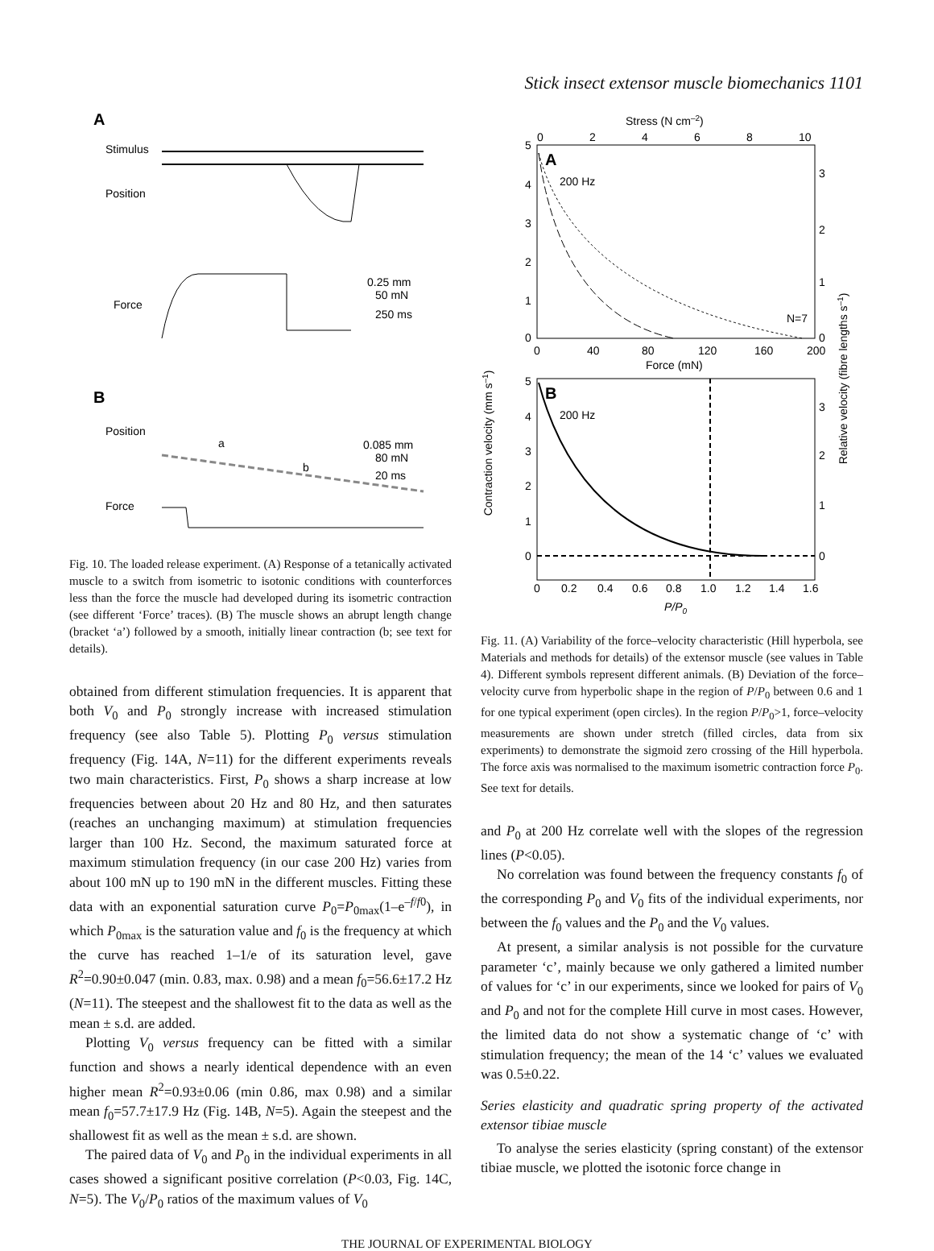Stick insect extensor muscle biomechanics 1101
A
Stimulus
Position
Force
0.25 mm
50 mN
250 ms
B
Position
a
b
0.085 mm
80 mN
20 ms
Force
Fig. 10. The loaded release experiment. (A) Response of a tetanically activated muscle to a switch from isometric to isotonic conditions with counterforces less than the force the muscle had developed during its isometric contraction (see different ‘Force’ traces). (B) The muscle shows an abrupt length change (bracket ‘a’) followed by a smooth, initially linear contraction (b; see text for details).
obtained from different stimulation frequencies. It is apparent that both V<sub>0</sub> and P<sub>0</sub> strongly increase with increased stimulation frequency (see also Table 5). Plotting P<sub>0</sub> versus stimulation frequency (Fig. 14A, N=11) for the different experiments reveals two main characteristics. First, P<sub>0</sub> shows a sharp increase at low frequencies between about 20 Hz and 80 Hz, and then saturates (reaches an unchanging maximum) at stimulation frequencies larger than 100 Hz. Second, the maximum saturated force at maximum stimulation frequency (in our case 200 Hz) varies from about 100 mN up to 190 mN in the different muscles. Fitting these data with an exponential saturation curve P<sub>0</sub>=P<sub>0max</sub>(1–e<sup>–f/f0</sup>), in which P<sub>0max</sub> is the saturation value and f<sub>0</sub> is the frequency at which the curve has reached 1–1/e of its saturation level, gave R<sup>2</sup>=0.90±0.047 (min. 0.83, max. 0.98) and a mean f<sub>0</sub>=56.6±17.2 Hz (N=11). The steepest and the shallowest fit to the data as well as the mean ± s.d. are added.
Plotting V<sub>0</sub> versus frequency can be fitted with a similar function and shows a nearly identical dependence with an even higher mean R<sup>2</sup>=0.93±0.06 (min 0.86, max 0.98) and a similar mean f<sub>0</sub>=57.7±17.9 Hz (Fig. 14B, N=5). Again the steepest and the shallowest fit as well as the mean ± s.d. are shown.
The paired data of V<sub>0</sub> and P<sub>0</sub> in the individual experiments in all cases showed a significant positive correlation (P<0.03, Fig. 14C, N=5). The V<sub>0</sub>/P<sub>0</sub> ratios of the maximum values of V<sub>0</sub>
Stress (N cm–2)
0
2
4
6
8
10
A
200 Hz
N=7
5
4
3
2
1
0
3
2
1
0
0
40
80
120
160
200
Force (mN)
Contraction velocity (mm s–1)
Relative velocity (fibre lengths s–1)
B
200 Hz
5
4
3
2
1
0
3
2
1
0
0
0.2
0.4
0.6
0.8
1.0
1.2
1.4
1.6
P/P0
Fig. 11. (A) Variability of the force–velocity characteristic (Hill hyperbola, see Materials and methods for details) of the extensor muscle (see values in Table 4). Different symbols represent different animals. (B) Deviation of the force–velocity curve from hyperbolic shape in the region of P/P<sub>0</sub> between 0.6 and 1 for one typical experiment (open circles). In the region P/P<sub>0</sub>>1, force–velocity measurements are shown under stretch (filled circles, data from six experiments) to demonstrate the sigmoid zero crossing of the Hill hyperbola. The force axis was normalised to the maximum isometric contraction force P<sub>0</sub>. See text for details.
and P<sub>0</sub> at 200 Hz correlate well with the slopes of the regression lines (P<0.05).
No correlation was found between the frequency constants f<sub>0</sub> of the corresponding P<sub>0</sub> and V<sub>0</sub> fits of the individual experiments, nor between the f<sub>0</sub> values and the P<sub>0</sub> and the V<sub>0</sub> values.
At present, a similar analysis is not possible for the curvature parameter ‘c’, mainly because we only gathered a limited number of values for ‘c’ in our experiments, since we looked for pairs of V<sub>0</sub> and P<sub>0</sub> and not for the complete Hill curve in most cases. However, the limited data do not show a systematic change of ‘c’ with stimulation frequency; the mean of the 14 ‘c’ values we evaluated was 0.5±0.22.
Series elasticity and quadratic spring property of the activated extensor tibiae muscle
To analyse the series elasticity (spring constant) of the extensor tibiae muscle, we plotted the isotonic force change in
THE JOURNAL OF EXPERIMENTAL BIOLOGY